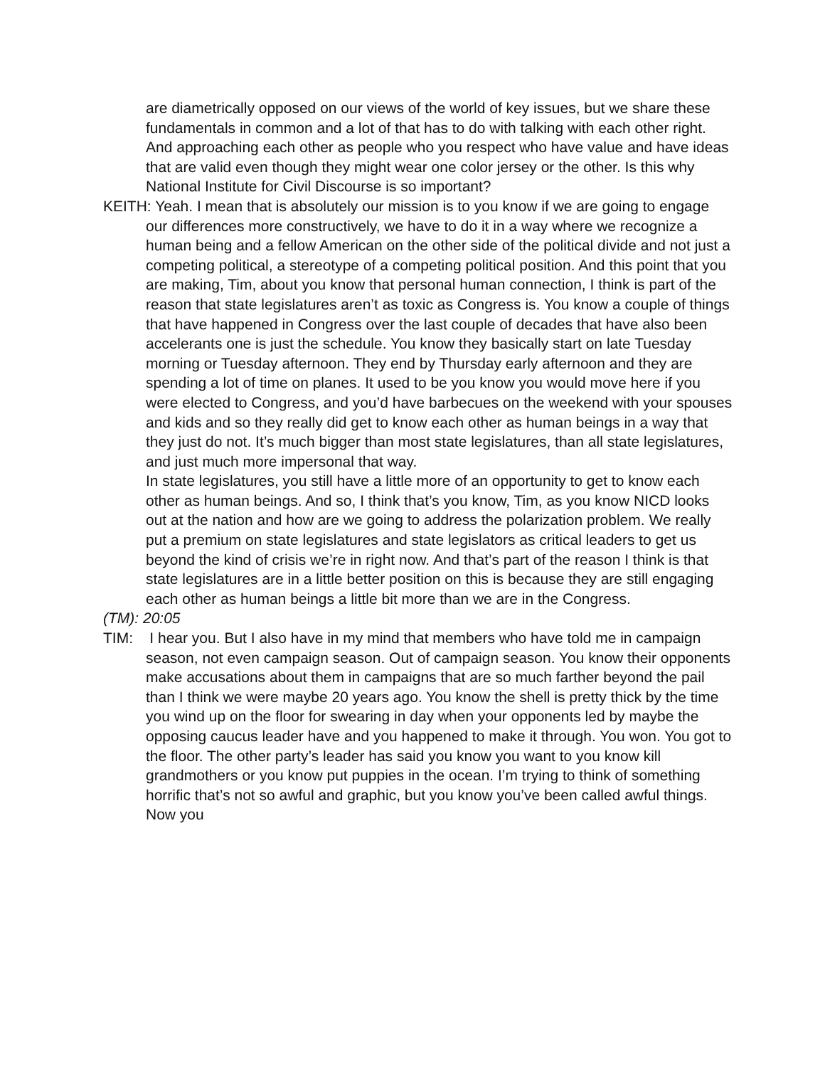are diametrically opposed on our views of the world of key issues, but we share these fundamentals in common and a lot of that has to do with talking with each other right. And approaching each other as people who you respect who have value and have ideas that are valid even though they might wear one color jersey or the other. Is this why National Institute for Civil Discourse is so important?
KEITH: Yeah. I mean that is absolutely our mission is to you know if we are going to engage our differences more constructively, we have to do it in a way where we recognize a human being and a fellow American on the other side of the political divide and not just a competing political, a stereotype of a competing political position. And this point that you are making, Tim, about you know that personal human connection, I think is part of the reason that state legislatures aren’t as toxic as Congress is. You know a couple of things that have happened in Congress over the last couple of decades that have also been accelerants one is just the schedule. You know they basically start on late Tuesday morning or Tuesday afternoon. They end by Thursday early afternoon and they are spending a lot of time on planes. It used to be you know you would move here if you were elected to Congress, and you’d have barbecues on the weekend with your spouses and kids and so they really did get to know each other as human beings in a way that they just do not. It’s much bigger than most state legislatures, than all state legislatures, and just much more impersonal that way.
In state legislatures, you still have a little more of an opportunity to get to know each other as human beings. And so, I think that’s you know, Tim, as you know NICD looks out at the nation and how are we going to address the polarization problem. We really put a premium on state legislatures and state legislators as critical leaders to get us beyond the kind of crisis we’re in right now. And that’s part of the reason I think is that state legislatures are in a little better position on this is because they are still engaging each other as human beings a little bit more than we are in the Congress.
(TM): 20:05
TIM: I hear you. But I also have in my mind that members who have told me in campaign season, not even campaign season. Out of campaign season. You know their opponents make accusations about them in campaigns that are so much farther beyond the pail than I think we were maybe 20 years ago. You know the shell is pretty thick by the time you wind up on the floor for swearing in day when your opponents led by maybe the opposing caucus leader have and you happened to make it through. You won. You got to the floor. The other party’s leader has said you know you want to you know kill grandmothers or you know put puppies in the ocean. I’m trying to think of something horrific that’s not so awful and graphic, but you know you’ve been called awful things. Now you